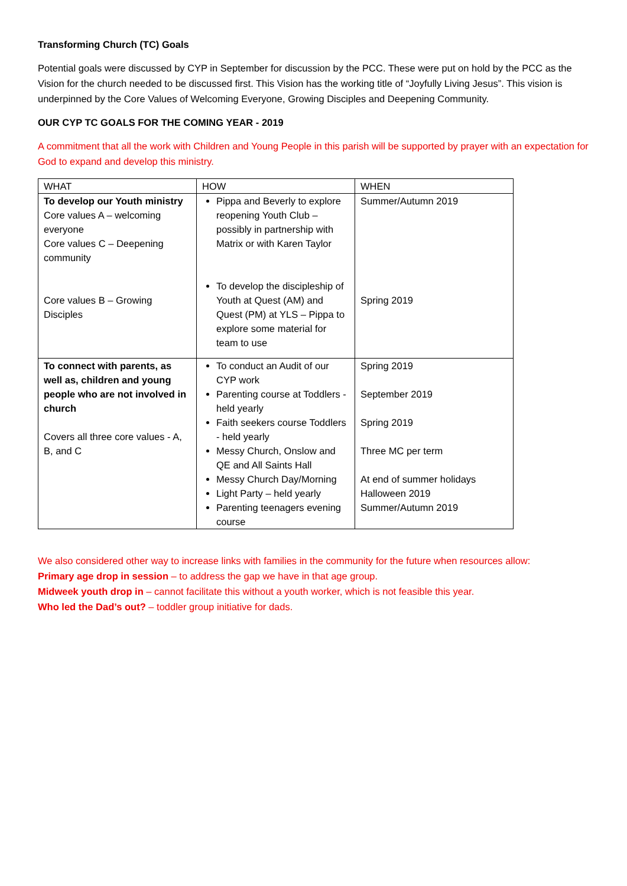Transforming Church (TC) Goals
Potential goals were discussed by CYP in September for discussion by the PCC. These were put on hold by the PCC as the Vision for the church needed to be discussed first. This Vision has the working title of “Joyfully Living Jesus”. This vision is underpinned by the Core Values of Welcoming Everyone, Growing Disciples and Deepening Community.
OUR CYP TC GOALS FOR THE COMING YEAR - 2019
A commitment that all the work with Children and Young People in this parish will be supported by prayer with an expectation for God to expand and develop this ministry.
| WHAT | HOW | WHEN |
| To develop our Youth ministry Core values A – welcoming everyone Core values C – Deepening community Core values B – Growing Disciples | Pippa and Beverly to explore reopening Youth Club – possibly in partnership with Matrix or with Karen Taylor To develop the discipleship of Youth at Quest (AM) and Quest (PM) at YLS – Pippa to explore some material for team to use | Summer/Autumn 2019 Spring 2019 |
| To connect with parents, as well as, children and young people who are not involved in church Covers all three core values - A, B, and C | To conduct an Audit of our CYP work Parenting course at Toddlers - held yearly Faith seekers course Toddlers - held yearly Messy Church, Onslow and QE and All Saints Hall Messy Church Day/Morning Light Party – held yearly Parenting teenagers evening course | Spring 2019 September 2019 Spring 2019 Three MC per term At end of summer holidays Halloween 2019 Summer/Autumn 2019 |
We also considered other way to increase links with families in the community for the future when resources allow:
Primary age drop in session – to address the gap we have in that age group.
Midweek youth drop in – cannot facilitate this without a youth worker, which is not feasible this year.
Who led the Dad’s out? – toddler group initiative for dads.